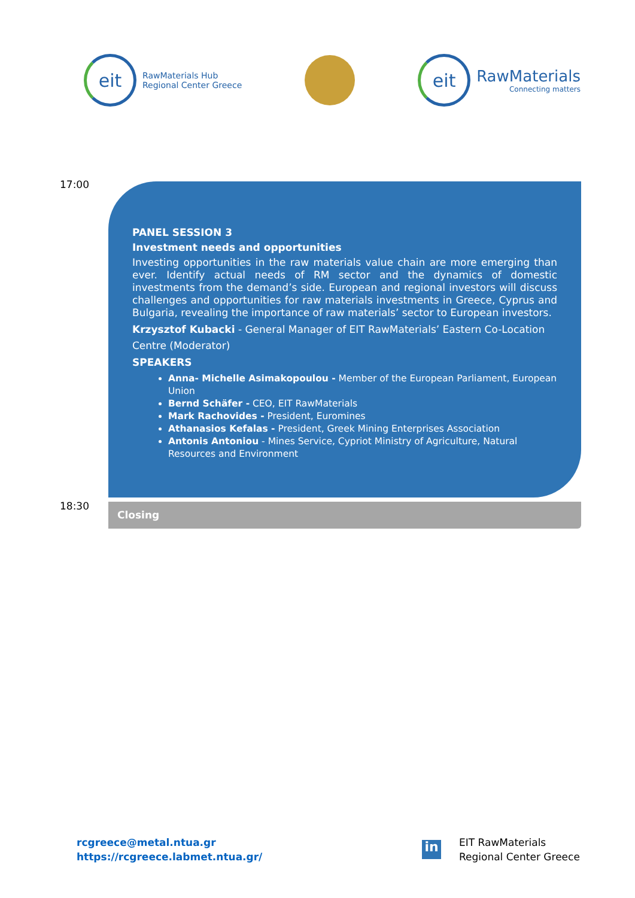eit
RawMaterials Hub
Regional Center Greece
eit
RawMaterials
Connecting matters
17:00
PANEL SESSION 3
Investment needs and opportunities
Investing opportunities in the raw materials value chain are more emerging than ever. Identify actual needs of RM sector and the dynamics of domestic investments from the demand’s side. European and regional investors will discuss challenges and opportunities for raw materials investments in Greece, Cyprus and Bulgaria, revealing the importance of raw materials’ sector to European investors.
Krzysztof Kubacki - General Manager of EIT RawMaterials’ Eastern Co-Location Centre (Moderator)
SPEAKERS
Anna- Michelle Asimakopoulou - Member of the European Parliament, European Union
Bernd Schäfer - CEO, EIT RawMaterials
Mark Rachovides - President, Euromines
Athanasios Kefalas - President, Greek Mining Enterprises Association
Antonis Antoniou - Mines Service, Cypriot Ministry of Agriculture, Natural Resources and Environment
18:30 Closing
rcgreece@metal.ntua.gr
https://rcgreece.labmet.ntua.gr/
in
EIT RawMaterials
Regional Center Greece